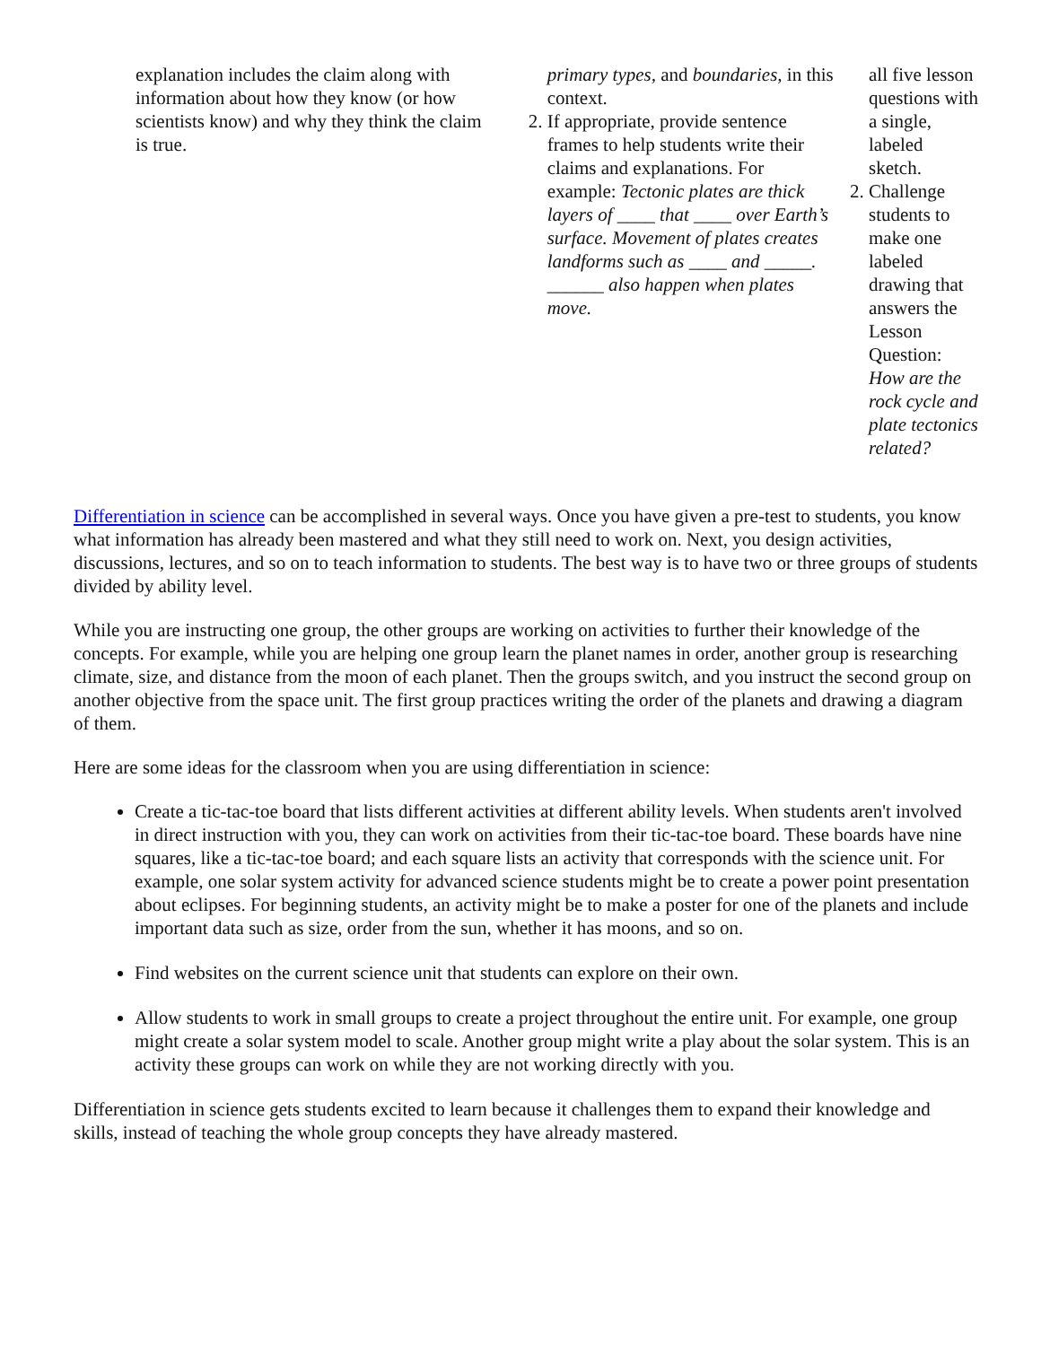| explanation includes the claim along with information about how they know (or how scientists know) and why they think the claim is true. | primary types, and boundaries, in this context. 2. If appropriate, provide sentence frames to help students write their claims and explanations. For example: Tectonic plates are thick layers of ____ that ____ over Earth’s surface. Movement of plates creates landforms such as ____ and _____. ______ also happen when plates move. | all five lesson questions with a single, labeled sketch. 2. Challenge students to make one labeled drawing that answers the Lesson Question: How are the rock cycle and plate tectonics related? |
Differentiation in science can be accomplished in several ways. Once you have given a pre-test to students, you know what information has already been mastered and what they still need to work on. Next, you design activities, discussions, lectures, and so on to teach information to students. The best way is to have two or three groups of students divided by ability level.
While you are instructing one group, the other groups are working on activities to further their knowledge of the concepts. For example, while you are helping one group learn the planet names in order, another group is researching climate, size, and distance from the moon of each planet. Then the groups switch, and you instruct the second group on another objective from the space unit. The first group practices writing the order of the planets and drawing a diagram of them.
Here are some ideas for the classroom when you are using differentiation in science:
Create a tic-tac-toe board that lists different activities at different ability levels. When students aren't involved in direct instruction with you, they can work on activities from their tic-tac-toe board. These boards have nine squares, like a tic-tac-toe board; and each square lists an activity that corresponds with the science unit. For example, one solar system activity for advanced science students might be to create a power point presentation about eclipses. For beginning students, an activity might be to make a poster for one of the planets and include important data such as size, order from the sun, whether it has moons, and so on.
Find websites on the current science unit that students can explore on their own.
Allow students to work in small groups to create a project throughout the entire unit. For example, one group might create a solar system model to scale. Another group might write a play about the solar system. This is an activity these groups can work on while they are not working directly with you.
Differentiation in science gets students excited to learn because it challenges them to expand their knowledge and skills, instead of teaching the whole group concepts they have already mastered.